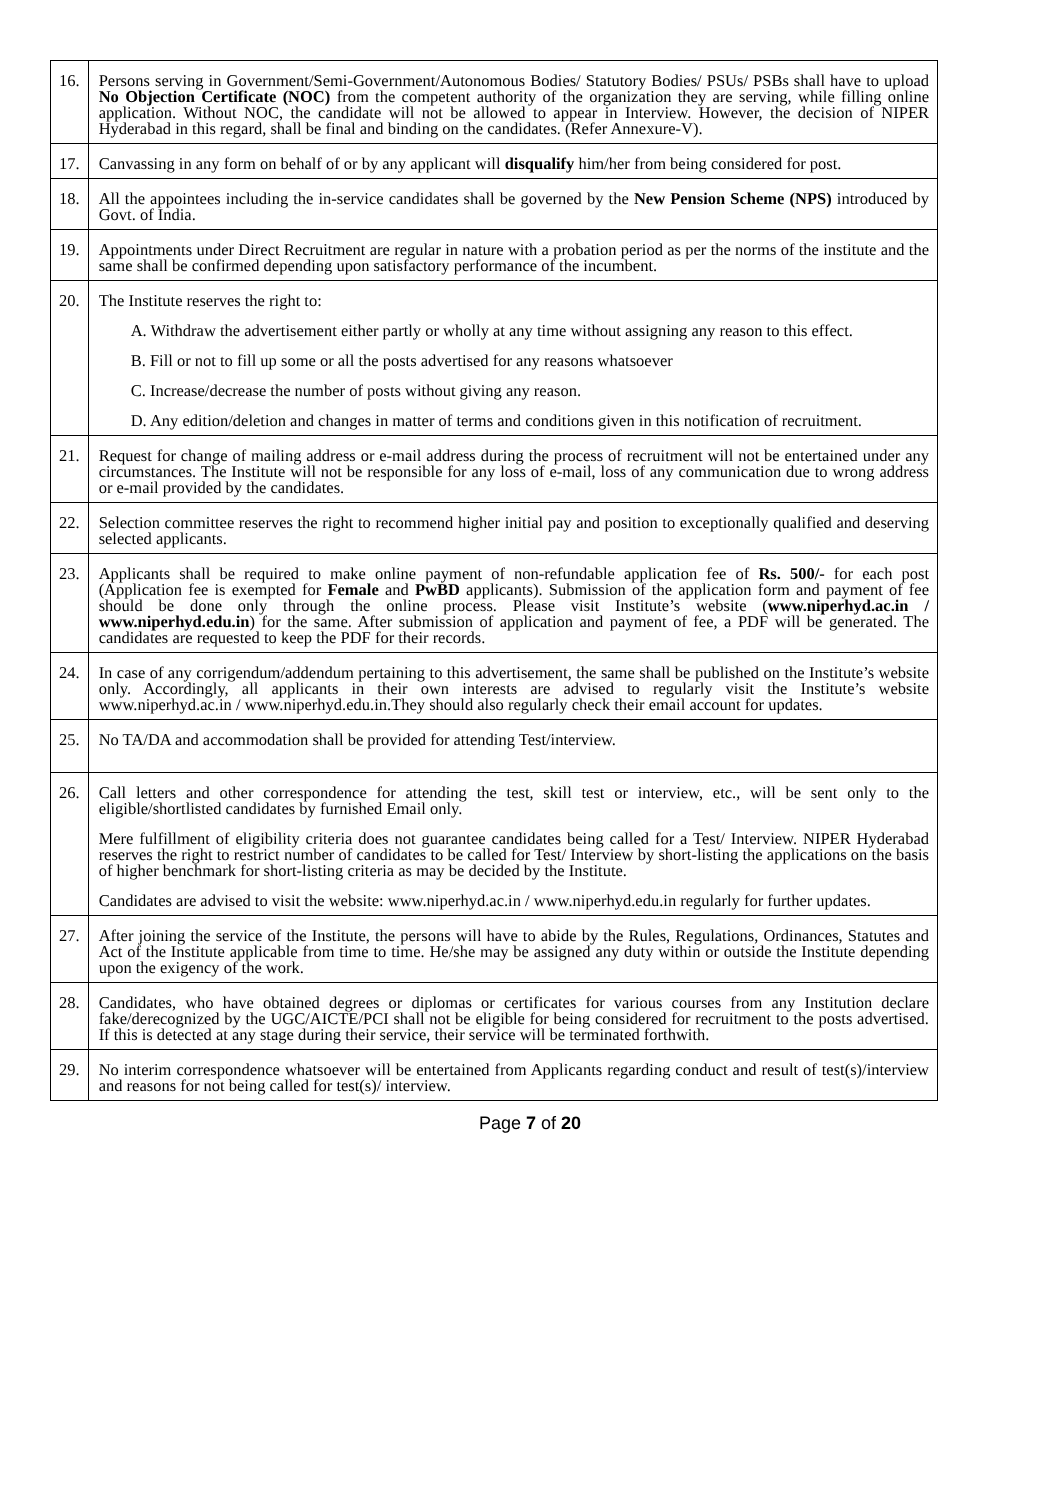| 16. | Persons serving in Government/Semi-Government/Autonomous Bodies/ Statutory Bodies/ PSUs/ PSBs shall have to upload No Objection Certificate (NOC) from the competent authority of the organization they are serving, while filling online application. Without NOC, the candidate will not be allowed to appear in Interview. However, the decision of NIPER Hyderabad in this regard, shall be final and binding on the candidates. (Refer Annexure-V). |
| 17. | Canvassing in any form on behalf of or by any applicant will disqualify him/her from being considered for post. |
| 18. | All the appointees including the in-service candidates shall be governed by the New Pension Scheme (NPS) introduced by Govt. of India. |
| 19. | Appointments under Direct Recruitment are regular in nature with a probation period as per the norms of the institute and the same shall be confirmed depending upon satisfactory performance of the incumbent. |
| 20. | The Institute reserves the right to: A. Withdraw the advertisement either partly or wholly at any time without assigning any reason to this effect. B. Fill or not to fill up some or all the posts advertised for any reasons whatsoever C. Increase/decrease the number of posts without giving any reason. D. Any edition/deletion and changes in matter of terms and conditions given in this notification of recruitment. |
| 21. | Request for change of mailing address or e-mail address during the process of recruitment will not be entertained under any circumstances. The Institute will not be responsible for any loss of e-mail, loss of any communication due to wrong address or e-mail provided by the candidates. |
| 22. | Selection committee reserves the right to recommend higher initial pay and position to exceptionally qualified and deserving selected applicants. |
| 23. | Applicants shall be required to make online payment of non-refundable application fee of Rs. 500/- for each post (Application fee is exempted for Female and PwBD applicants). Submission of the application form and payment of fee should be done only through the online process. Please visit Institute’s website ( www.niperhyd.ac.in / www.niperhyd.edu.in ) for the same. After submission of application and payment of fee, a PDF will be generated. The candidates are requested to keep the PDF for their records. |
| 24. | In case of any corrigendum/addendum pertaining to this advertisement, the same shall be published on the Institute’s website only. Accordingly, all applicants in their own interests are advised to regularly visit the Institute’s website www.niperhyd.ac.in / www.niperhyd.edu.in.They should also regularly check their email account for updates. |
| 25. | No TA/DA and accommodation shall be provided for attending Test/interview. |
| 26. | Call letters and other correspondence for attending the test, skill test or interview, etc., will be sent only to the eligible/shortlisted candidates by furnished Email only. Mere fulfillment of eligibility criteria does not guarantee candidates being called for a Test/ Interview. NIPER Hyderabad reserves the right to restrict number of candidates to be called for Test/ Interview by short-listing the applications on the basis of higher benchmark for short-listing criteria as may be decided by the Institute. Candidates are advised to visit the website: www.niperhyd.ac.in / www.niperhyd.edu.in regularly for further updates. |
| 27. | After joining the service of the Institute, the persons will have to abide by the Rules, Regulations, Ordinances, Statutes and Act of the Institute applicable from time to time. He/she may be assigned any duty within or outside the Institute depending upon the exigency of the work. |
| 28. | Candidates, who have obtained degrees or diplomas or certificates for various courses from any Institution declare fake/derecognized by the UGC/AICTE/PCI shall not be eligible for being considered for recruitment to the posts advertised. If this is detected at any stage during their service, their service will be terminated forthwith. |
| 29. | No interim correspondence whatsoever will be entertained from Applicants regarding conduct and result of test(s)/interview and reasons for not being called for test(s)/ interview. |
Page 7 of 20